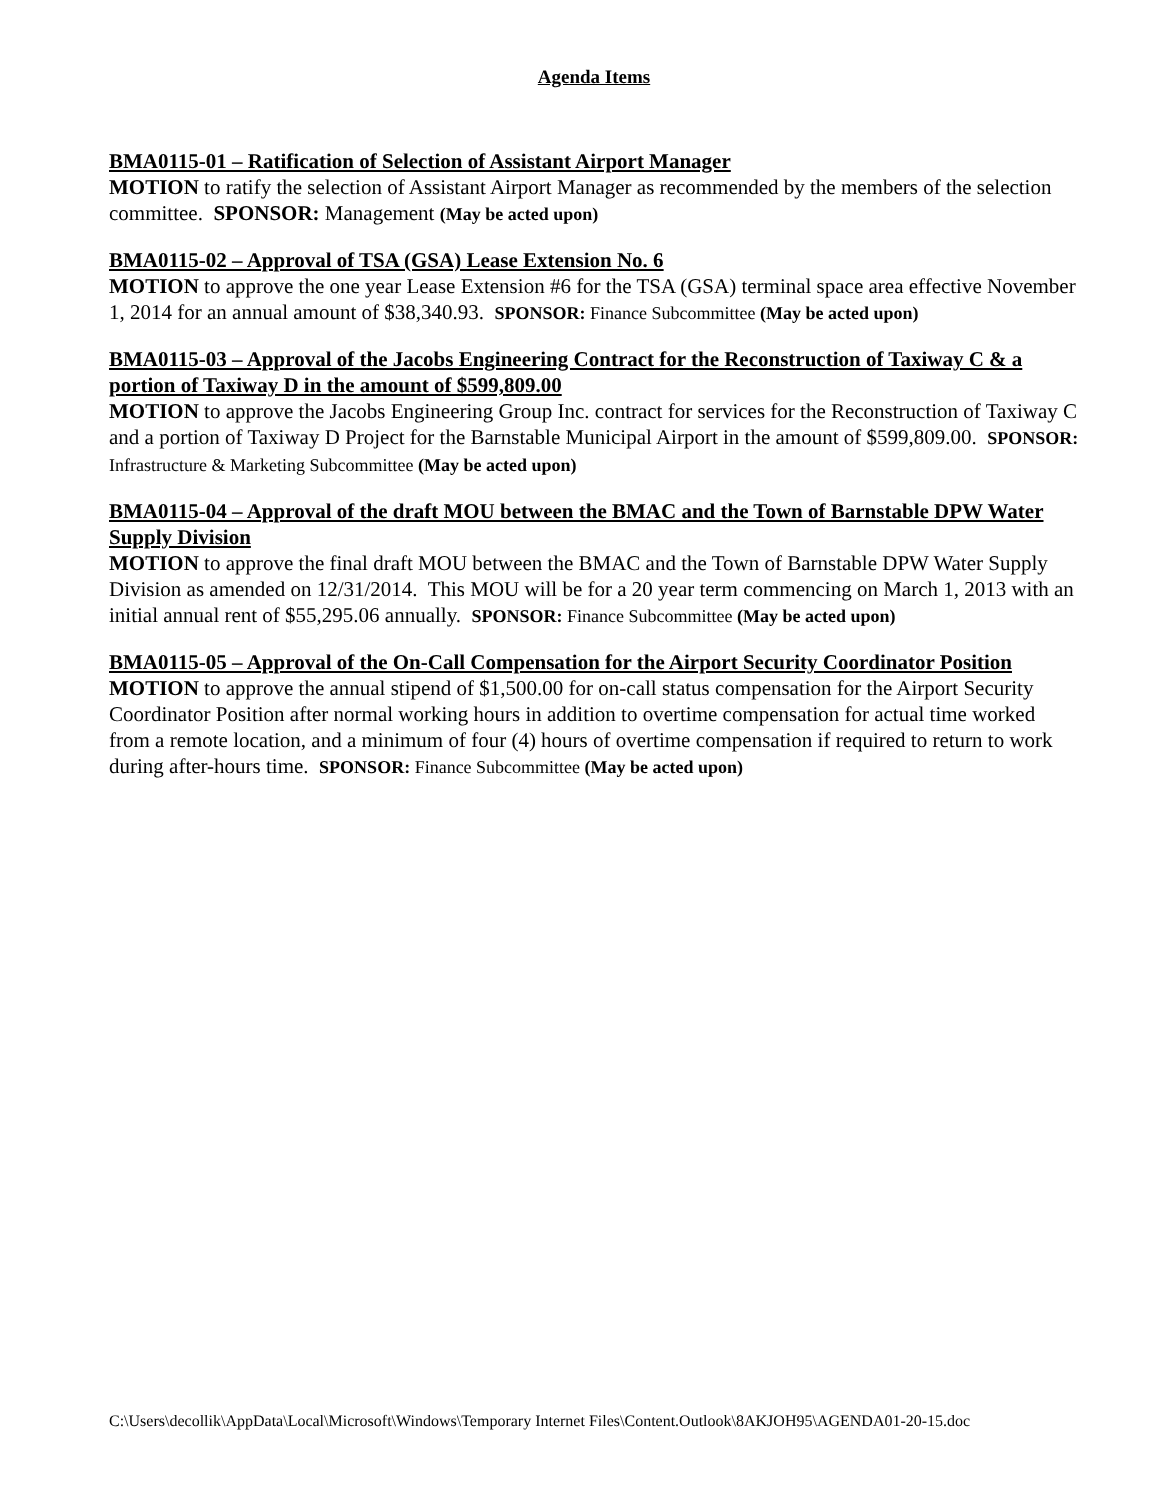Agenda Items
BMA0115-01 – Ratification of Selection of Assistant Airport Manager
MOTION to ratify the selection of Assistant Airport Manager as recommended by the members of the selection committee. SPONSOR: Management (May be acted upon)
BMA0115-02 – Approval of TSA (GSA) Lease Extension No. 6
MOTION to approve the one year Lease Extension #6 for the TSA (GSA) terminal space area effective November 1, 2014 for an annual amount of $38,340.93. SPONSOR: Finance Subcommittee (May be acted upon)
BMA0115-03 – Approval of the Jacobs Engineering Contract for the Reconstruction of Taxiway C & a portion of Taxiway D in the amount of $599,809.00
MOTION to approve the Jacobs Engineering Group Inc. contract for services for the Reconstruction of Taxiway C and a portion of Taxiway D Project for the Barnstable Municipal Airport in the amount of $599,809.00. SPONSOR: Infrastructure & Marketing Subcommittee (May be acted upon)
BMA0115-04 – Approval of the draft MOU between the BMAC and the Town of Barnstable DPW Water Supply Division
MOTION to approve the final draft MOU between the BMAC and the Town of Barnstable DPW Water Supply Division as amended on 12/31/2014. This MOU will be for a 20 year term commencing on March 1, 2013 with an initial annual rent of $55,295.06 annually. SPONSOR: Finance Subcommittee (May be acted upon)
BMA0115-05 – Approval of the On-Call Compensation for the Airport Security Coordinator Position
MOTION to approve the annual stipend of $1,500.00 for on-call status compensation for the Airport Security Coordinator Position after normal working hours in addition to overtime compensation for actual time worked from a remote location, and a minimum of four (4) hours of overtime compensation if required to return to work during after-hours time. SPONSOR: Finance Subcommittee (May be acted upon)
C:\Users\decollik\AppData\Local\Microsoft\Windows\Temporary Internet Files\Content.Outlook\8AKJOH95\AGENDA01-20-15.doc